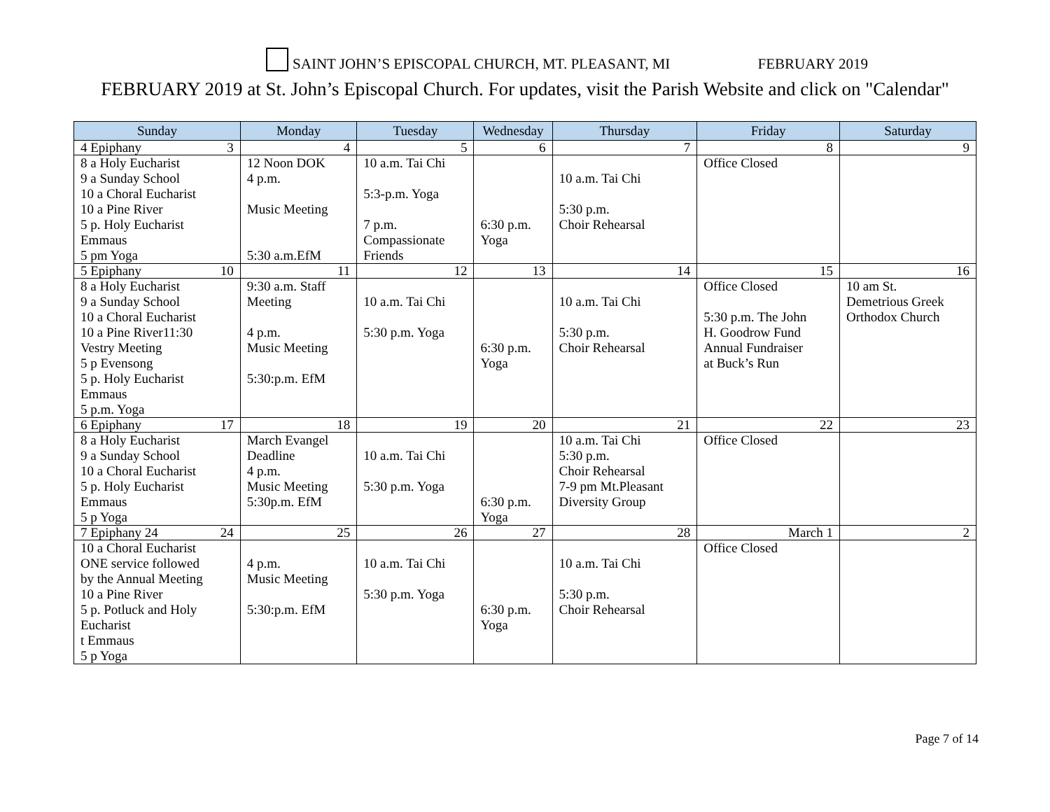SAINT JOHN’S EPISCOPAL CHURCH, MT. PLEASANT, MI FEBRUARY 2019
FEBRUARY 2019 at St. John’s Episcopal Church. For updates, visit the Parish Website and click on "Calendar"
| Sunday | Monday | Tuesday | Wednesday | Thursday | Friday | Saturday |
| --- | --- | --- | --- | --- | --- | --- |
| 4 Epiphany 3 | 4 | 5 | 6 | 7 | 8 | 9 |
| 8 a Holy Eucharist 9 a Sunday School 10 a Choral Eucharist 10 a Pine River 5 p. Holy Eucharist Emmaus 5 pm Yoga | 12 Noon DOK 4 p.m. Music Meeting 5:30 a.m.EfM | 10 a.m. Tai Chi 5:3-p.m. Yoga 7 p.m. Compassionate Friends | 6:30 p.m. Yoga | 10 a.m. Tai Chi 5:30 p.m. Choir Rehearsal | Office Closed | |
| 5 Epiphany 10 | 11 | 12 | 13 | 14 | 15 | 16 |
| 8 a Holy Eucharist 9 a Sunday School 10 a Choral Eucharist 10 a Pine River11:30 Vestry Meeting 5 p Evensong 5 p. Holy Eucharist Emmaus 5 p.m. Yoga | 9:30 a.m. Staff Meeting 4 p.m. Music Meeting 5:30:p.m. EfM | 10 a.m. Tai Chi 5:30 p.m. Yoga | 6:30 p.m. Yoga | 10 a.m. Tai Chi 5:30 p.m. Choir Rehearsal | Office Closed 5:30 p.m. The John H. Goodrow Fund Annual Fundraiser at Buck’s Run | 10 am St. Demetrious Greek Orthodox Church |
| 6 Epiphany 17 | 18 | 19 | 20 | 21 | 22 | 23 |
| 8 a Holy Eucharist 9 a Sunday School 10 a Choral Eucharist 5 p. Holy Eucharist Emmaus 5 p Yoga | March Evangel Deadline 4 p.m. Music Meeting 5:30p.m. EfM | 10 a.m. Tai Chi 5:30 p.m. Yoga | 6:30 p.m. Yoga | 10 a.m. Tai Chi 5:30 p.m. Choir Rehearsal 7-9 pm Mt.Pleasant Diversity Group | Office Closed | |
| 7 Epiphany 24 24 | 25 | 26 | 27 | 28 | March 1 | 2 |
| 10 a Choral Eucharist ONE service followed by the Annual Meeting 10 a Pine River 5 p. Potluck and Holy Eucharist t Emmaus 5 p Yoga | 4 p.m. Music Meeting 5:30:p.m. EfM | 10 a.m. Tai Chi 5:30 p.m. Yoga | 6:30 p.m. Yoga | 10 a.m. Tai Chi 5:30 p.m. Choir Rehearsal | Office Closed | |
Page 7 of 14